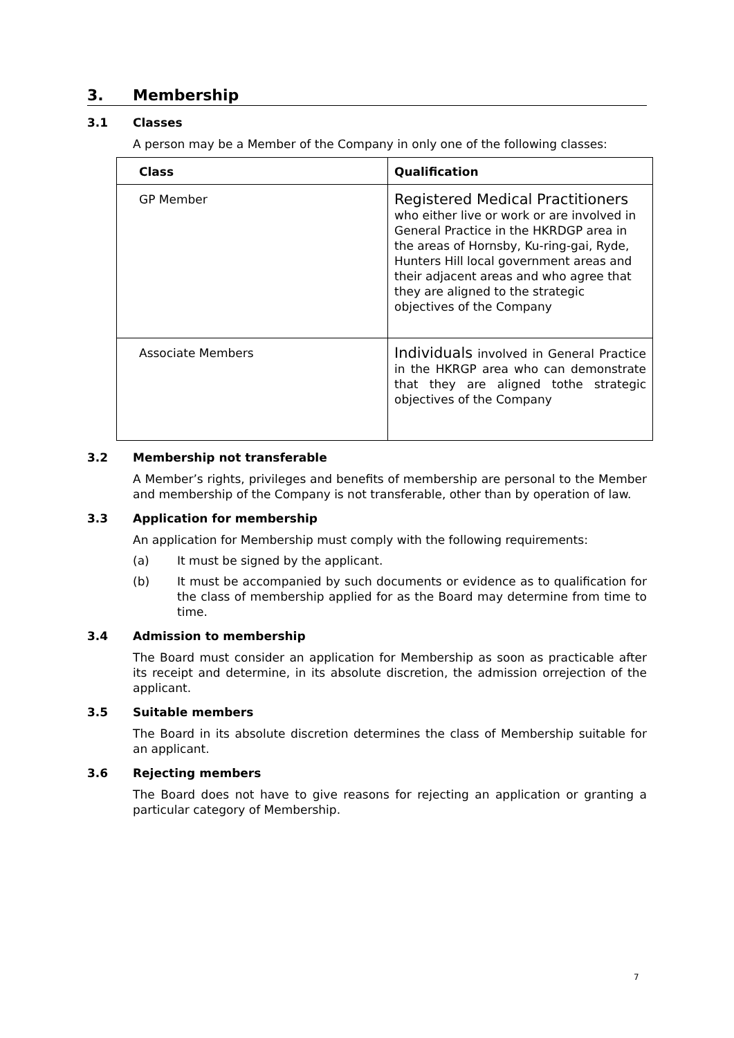3. Membership
3.1 Classes
A person may be a Member of the Company in only one of the following classes:
| Class | Qualification |
| --- | --- |
| GP Member | Registered Medical Practitioners who either live or work or are involved in General Practice in the HKRDGP area in the areas of Hornsby, Ku-ring-gai, Ryde, Hunters Hill local government areas and their adjacent areas and who agree that they are aligned to the strategic objectives of the Company |
| Associate Members | Individuals involved in General Practice in the HKRGP area who can demonstrate that they are aligned tothe strategic objectives of the Company |
3.2 Membership not transferable
A Member’s rights, privileges and benefits of membership are personal to the Member and membership of the Company is not transferable, other than by operation of law.
3.3 Application for membership
An application for Membership must comply with the following requirements:
(a) It must be signed by the applicant.
(b) It must be accompanied by such documents or evidence as to qualification for the class of membership applied for as the Board may determine from time to time.
3.4 Admission to membership
The Board must consider an application for Membership as soon as practicable after its receipt and determine, in its absolute discretion, the admission orrejection of the applicant.
3.5 Suitable members
The Board in its absolute discretion determines the class of Membership suitable for an applicant.
3.6 Rejecting members
The Board does not have to give reasons for rejecting an application or granting a particular category of Membership.
7